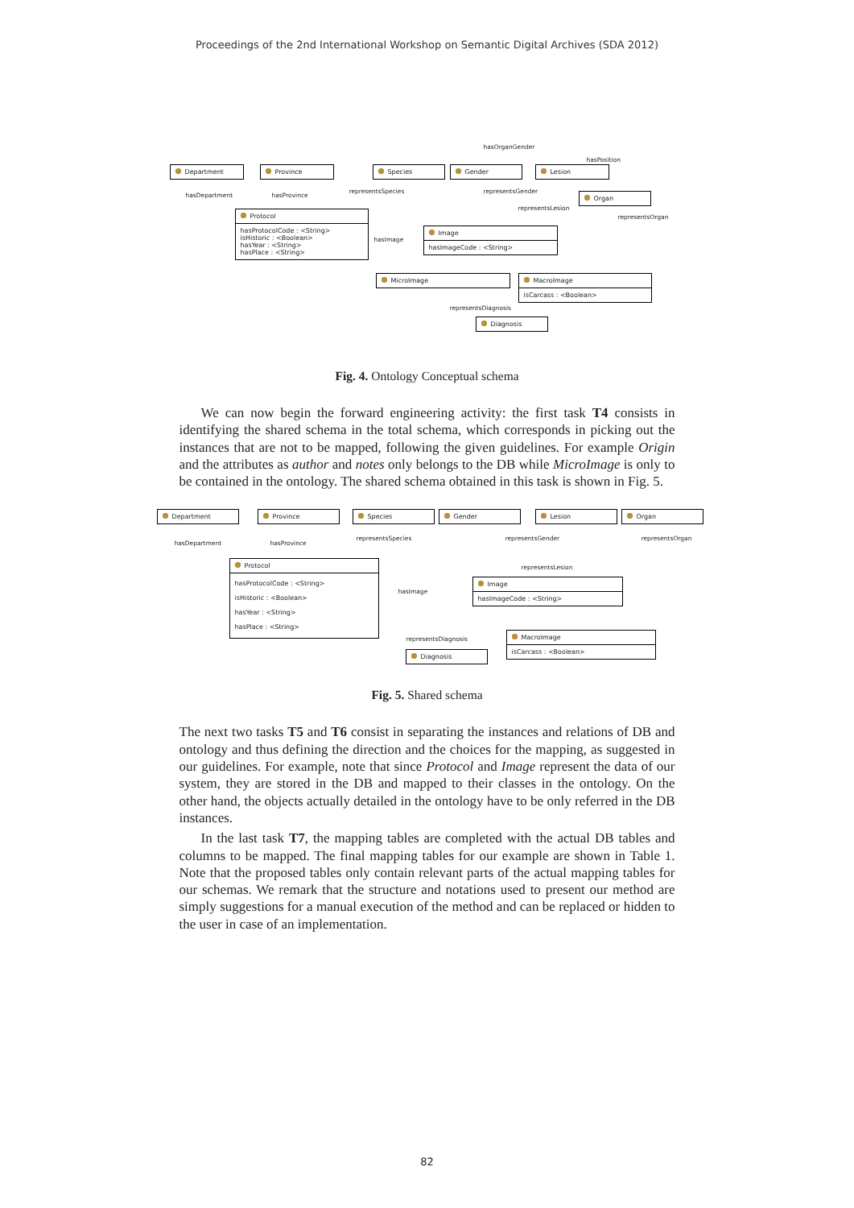Proceedings of the 2nd International Workshop on Semantic Digital Archives (SDA 2012)
Department Province Species Gender Lesion
Organ
Protocol
hasProtocolCode : <String>
isHistoric : <Boolean>
hasYear : <String>
hasPlace : <String>
Image
hasImageCode : <String>
MicroImage
MacroImage
isCarcass : <Boolean>
Diagnosis
hasOrganGender
hasPosition
hasDepartment hasProvince
representsSpecies representsGender
representsLesion
representsOrgan
hasImage
representsDiagnosis
Fig. 4. Ontology Conceptual schema
We can now begin the forward engineering activity: the first task T4 consists in identifying the shared schema in the total schema, which corresponds in picking out the instances that are not to be mapped, following the given guidelines. For example Origin and the attributes as author and notes only belongs to the DB while MicroImage is only to be contained in the ontology. The shared schema obtained in this task is shown in Fig. 5.
Department Province Species Gender Lesion Organ
hasDepartment hasProvince
representsSpecies representsGender representsOrgan
representsLesion
Protocol
hasProtocolCode : <String>
isHistoric : <Boolean>
hasYear : <String>
hasPlace : <String>
hasImage
Image
hasImageCode : <String>
representsDiagnosis
MacroImage
isCarcass : <Boolean>
Diagnosis
Fig. 5. Shared schema
The next two tasks T5 and T6 consist in separating the instances and relations of DB and ontology and thus defining the direction and the choices for the mapping, as suggested in our guidelines. For example, note that since Protocol and Image represent the data of our system, they are stored in the DB and mapped to their classes in the ontology. On the other hand, the objects actually detailed in the ontology have to be only referred in the DB instances.
In the last task T7, the mapping tables are completed with the actual DB tables and columns to be mapped. The final mapping tables for our example are shown in Table 1. Note that the proposed tables only contain relevant parts of the actual mapping tables for our schemas. We remark that the structure and notations used to present our method are simply suggestions for a manual execution of the method and can be replaced or hidden to the user in case of an implementation.
82